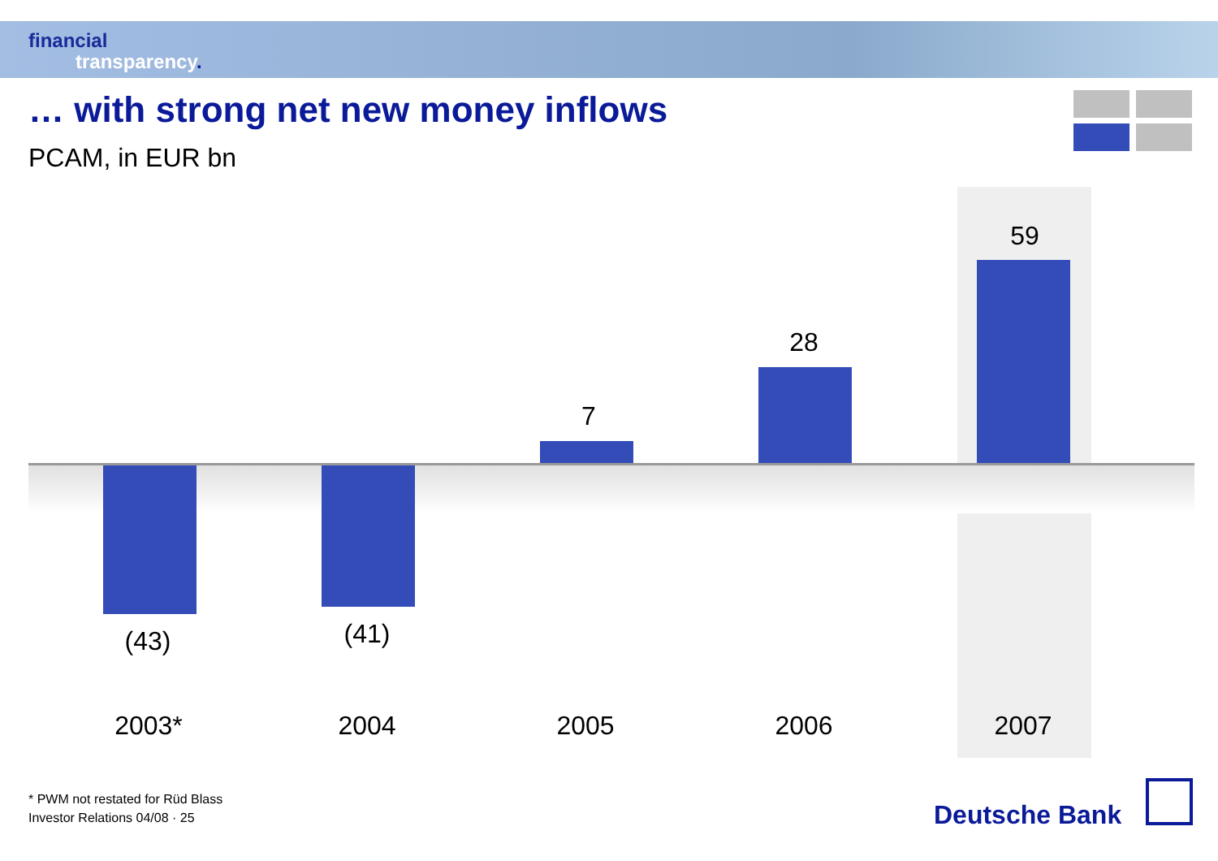financial
transparency.
… with strong net new money inflows
PCAM, in EUR bn
59
28
7
(43) (41)
2003* 2004 2005 2006 2007
* PWM not restated for Rüd Blass
Investor Relations 04/08 · 25
Deutsche Bank